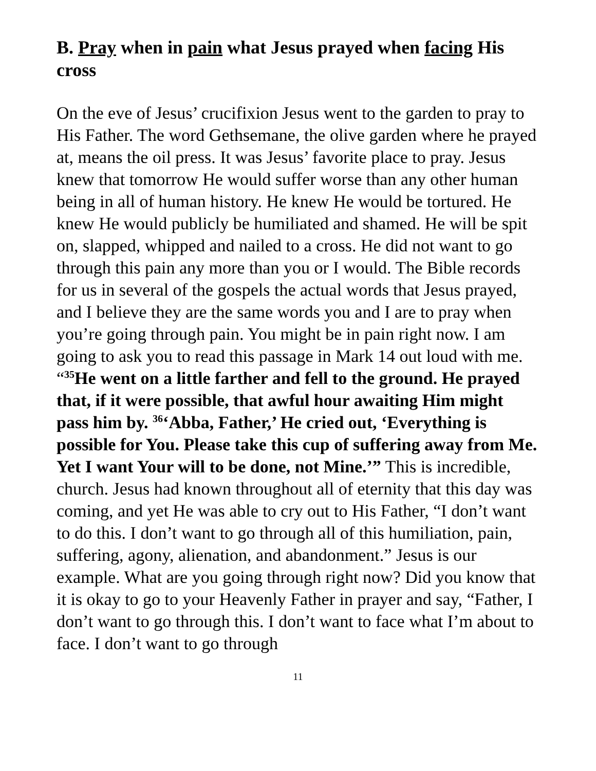B. Pray when in pain what Jesus prayed when facing His cross
On the eve of Jesus’ crucifixion Jesus went to the garden to pray to His Father. The word Gethsemane, the olive garden where he prayed at, means the oil press. It was Jesus’ favorite place to pray. Jesus knew that tomorrow He would suffer worse than any other human being in all of human history. He knew He would be tortured. He knew He would publicly be humiliated and shamed. He will be spit on, slapped, whipped and nailed to a cross. He did not want to go through this pain any more than you or I would. The Bible records for us in several of the gospels the actual words that Jesus prayed, and I believe they are the same words you and I are to pray when you’re going through pain. You might be in pain right now. I am going to ask you to read this passage in Mark 14 out loud with me. “<sup>35</sup>He went on a little farther and fell to the ground. He prayed that, if it were possible, that awful hour awaiting Him might pass him by. <sup>36</sup>‘Abba, Father,’ He cried out, ‘Everything is possible for You. Please take this cup of suffering away from Me. Yet I want Your will to be done, not Mine.’” This is incredible, church. Jesus had known throughout all of eternity that this day was coming, and yet He was able to cry out to His Father, “I don’t want to do this. I don’t want to go through all of this humiliation, pain, suffering, agony, alienation, and abandonment.” Jesus is our example. What are you going through right now? Did you know that it is okay to go to your Heavenly Father in prayer and say, “Father, I don’t want to go through this. I don’t want to face what I’m about to face. I don’t want to go through
11